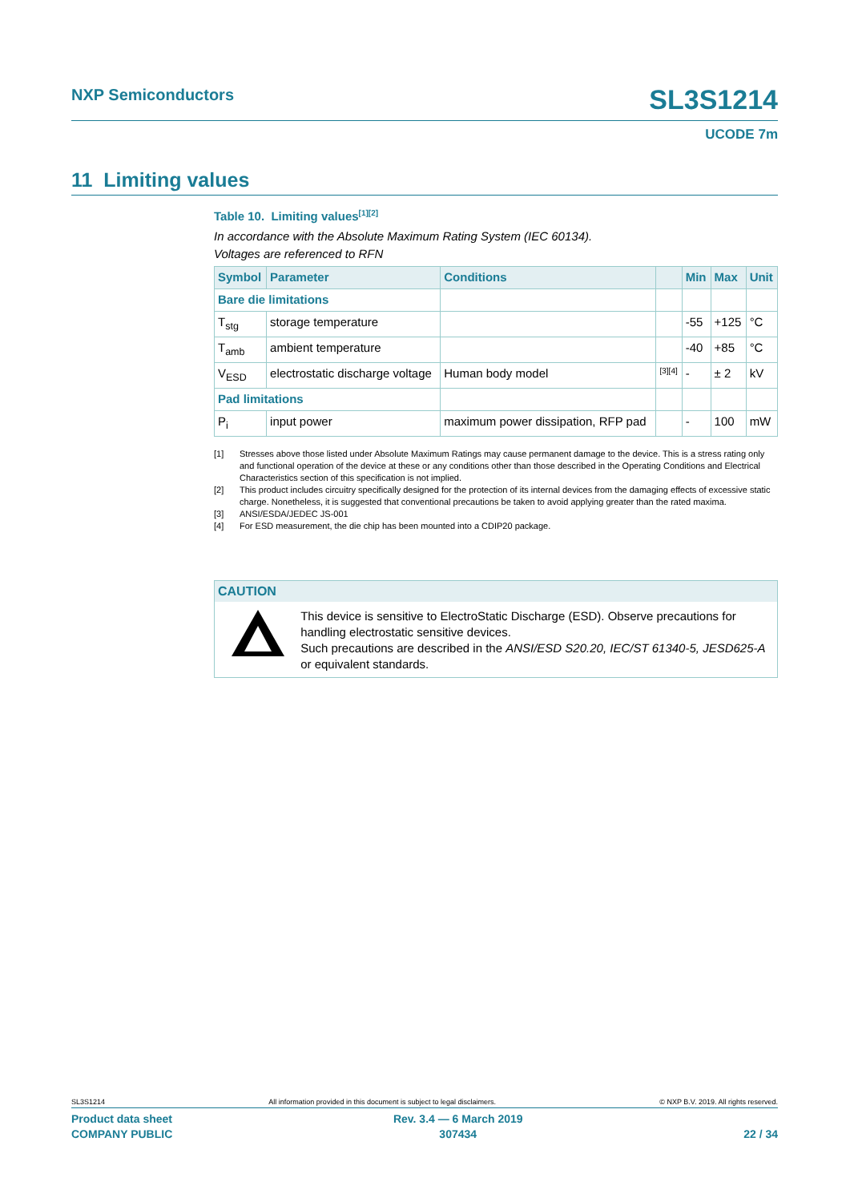NXP Semiconductors
SL3S1214
UCODE 7m
11 Limiting values
Table 10. Limiting values<sup>[1][2]</sup>
In accordance with the Absolute Maximum Rating System (IEC 60134).
Voltages are referenced to RFN
| Symbol | Parameter | Conditions | | Min | Max | Unit |
| --- | --- | --- | --- | --- | --- | --- |
| Bare die limitations | | | | | | |
| T<sub>stg</sub> | storage temperature | | | -55 | +125 | °C |
| T<sub>amb</sub> | ambient temperature | | | -40 | +85 | °C |
| V<sub>ESD</sub> | electrostatic discharge voltage | Human body model | <sup>[3][4]</sup> | - | ± 2 | kV |
| Pad limitations | | | | | | |
| P<sub>i</sub> | input power | maximum power dissipation, RFP pad | | - | 100 | mW |
[1] Stresses above those listed under Absolute Maximum Ratings may cause permanent damage to the device. This is a stress rating only and functional operation of the device at these or any conditions other than those described in the Operating Conditions and Electrical Characteristics section of this specification is not implied.
[2] This product includes circuitry specifically designed for the protection of its internal devices from the damaging effects of excessive static charge. Nonetheless, it is suggested that conventional precautions be taken to avoid applying greater than the rated maxima.
[3] ANSI/ESDA/JEDEC JS-001
[4] For ESD measurement, the die chip has been mounted into a CDIP20 package.
CAUTION
This device is sensitive to ElectroStatic Discharge (ESD). Observe precautions for handling electrostatic sensitive devices.
Such precautions are described in the ANSI/ESD S20.20, IEC/ST 61340-5, JESD625-A or equivalent standards.
SL3S1214 All information provided in this document is subject to legal disclaimers. © NXP B.V. 2019. All rights reserved.
Product data sheet
COMPANY PUBLIC Rev. 3.4 — 6 March 2019
307434
22 / 34